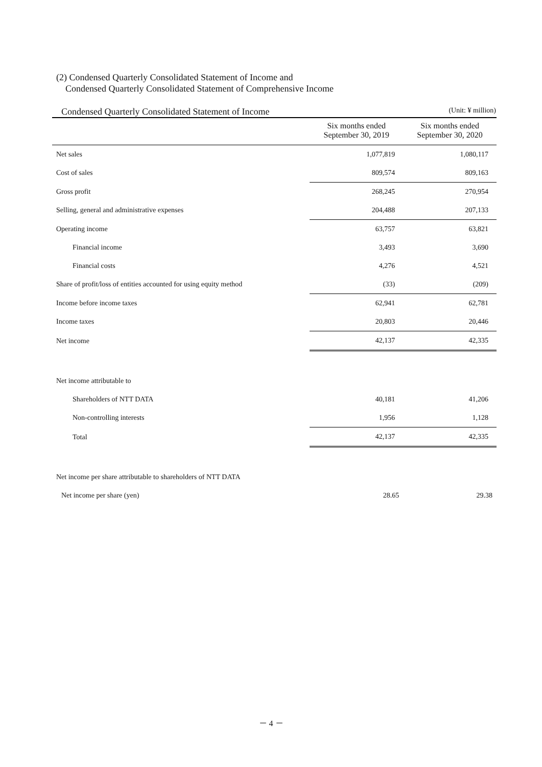(2) Condensed Quarterly Consolidated Statement of Income and
Condensed Quarterly Consolidated Statement of Comprehensive Income
Condensed Quarterly Consolidated Statement of Income (Unit: ¥ million)
| | Six months ended September 30, 2019 | Six months ended September 30, 2020 |
| --- | --- | --- |
| Net sales | 1,077,819 | 1,080,117 |
| Cost of sales | 809,574 | 809,163 |
| Gross profit | 268,245 | 270,954 |
| Selling, general and administrative expenses | 204,488 | 207,133 |
| Operating income | 63,757 | 63,821 |
| Financial income | 3,493 | 3,690 |
| Financial costs | 4,276 | 4,521 |
| Share of profit/loss of entities accounted for using equity method | (33) | (209) |
| Income before income taxes | 62,941 | 62,781 |
| Income taxes | 20,803 | 20,446 |
| Net income | 42,137 | 42,335 |
| Net income attributable to | | |
| Shareholders of NTT DATA | 40,181 | 41,206 |
| Non-controlling interests | 1,956 | 1,128 |
| Total | 42,137 | 42,335 |
| Net income per share attributable to shareholders of NTT DATA | | |
| Net income per share (yen) | 28.65 | 29.38 |
－ 4 －